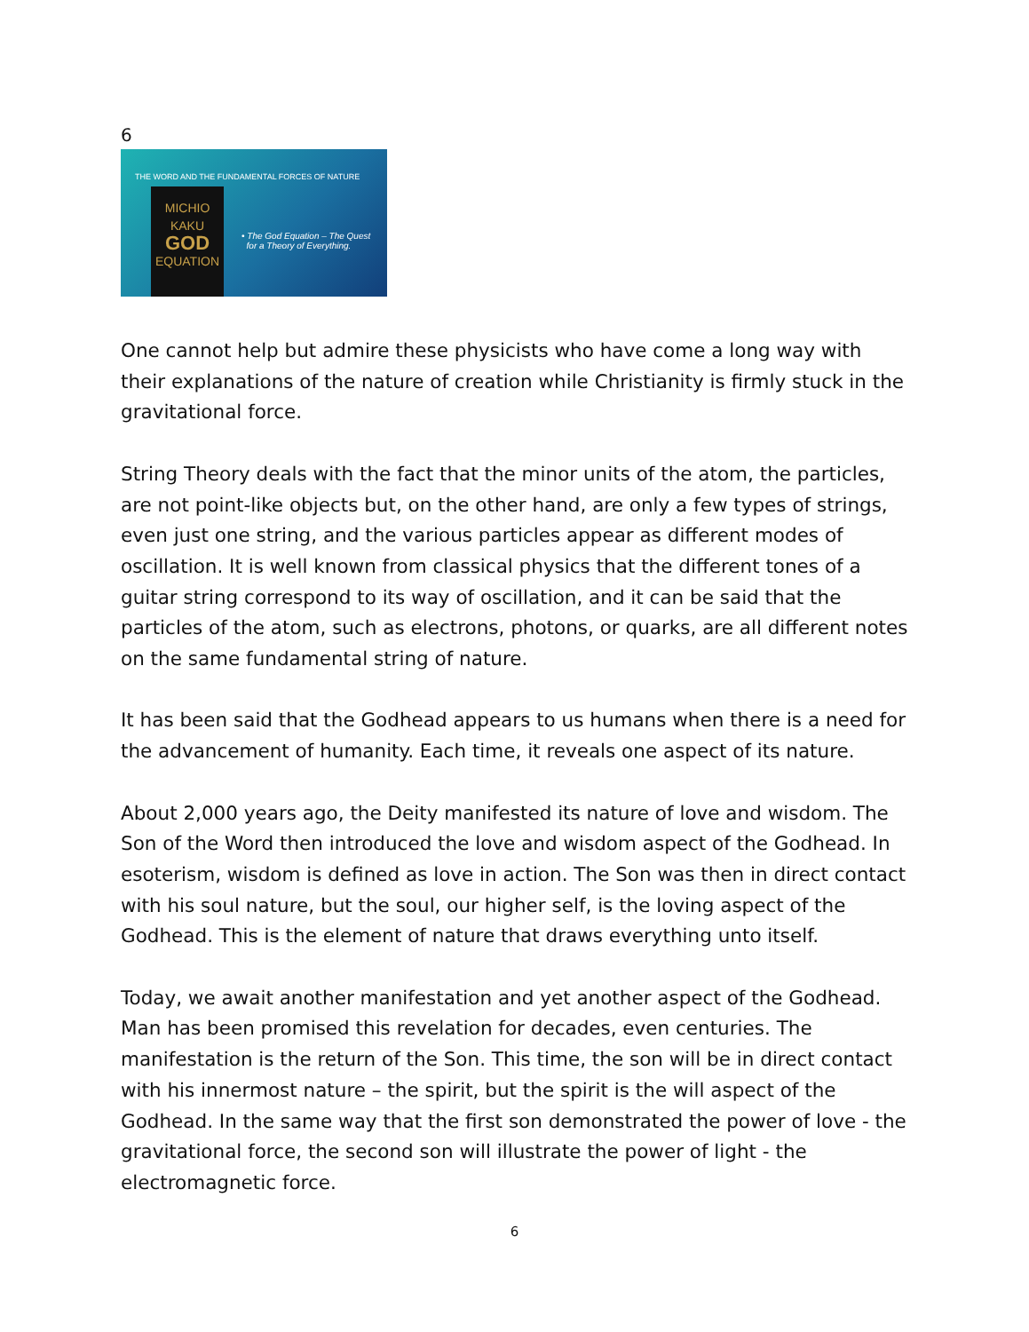6
THE WORD AND THE FUNDAMENTAL FORCES OF NATURE
MICHIO
KAKU
GOD
EQUATION
• The God Equation – The Quest
for a Theory of Everything.
One cannot help but admire these physicists who have come a long way with their explanations of the nature of creation while Christianity is firmly stuck in the gravitational force.
String Theory deals with the fact that the minor units of the atom, the particles, are not point-like objects but, on the other hand, are only a few types of strings, even just one string, and the various particles appear as different modes of oscillation. It is well known from classical physics that the different tones of a guitar string correspond to its way of oscillation, and it can be said that the particles of the atom, such as electrons, photons, or quarks, are all different notes on the same fundamental string of nature.
It has been said that the Godhead appears to us humans when there is a need for the advancement of humanity. Each time, it reveals one aspect of its nature.
About 2,000 years ago, the Deity manifested its nature of love and wisdom. The Son of the Word then introduced the love and wisdom aspect of the Godhead. In esoterism, wisdom is defined as love in action. The Son was then in direct contact with his soul nature, but the soul, our higher self, is the loving aspect of the Godhead. This is the element of nature that draws everything unto itself.
Today, we await another manifestation and yet another aspect of the Godhead. Man has been promised this revelation for decades, even centuries. The manifestation is the return of the Son. This time, the son will be in direct contact with his innermost nature – the spirit, but the spirit is the will aspect of the Godhead. In the same way that the first son demonstrated the power of love - the gravitational force, the second son will illustrate the power of light - the electromagnetic force.
6